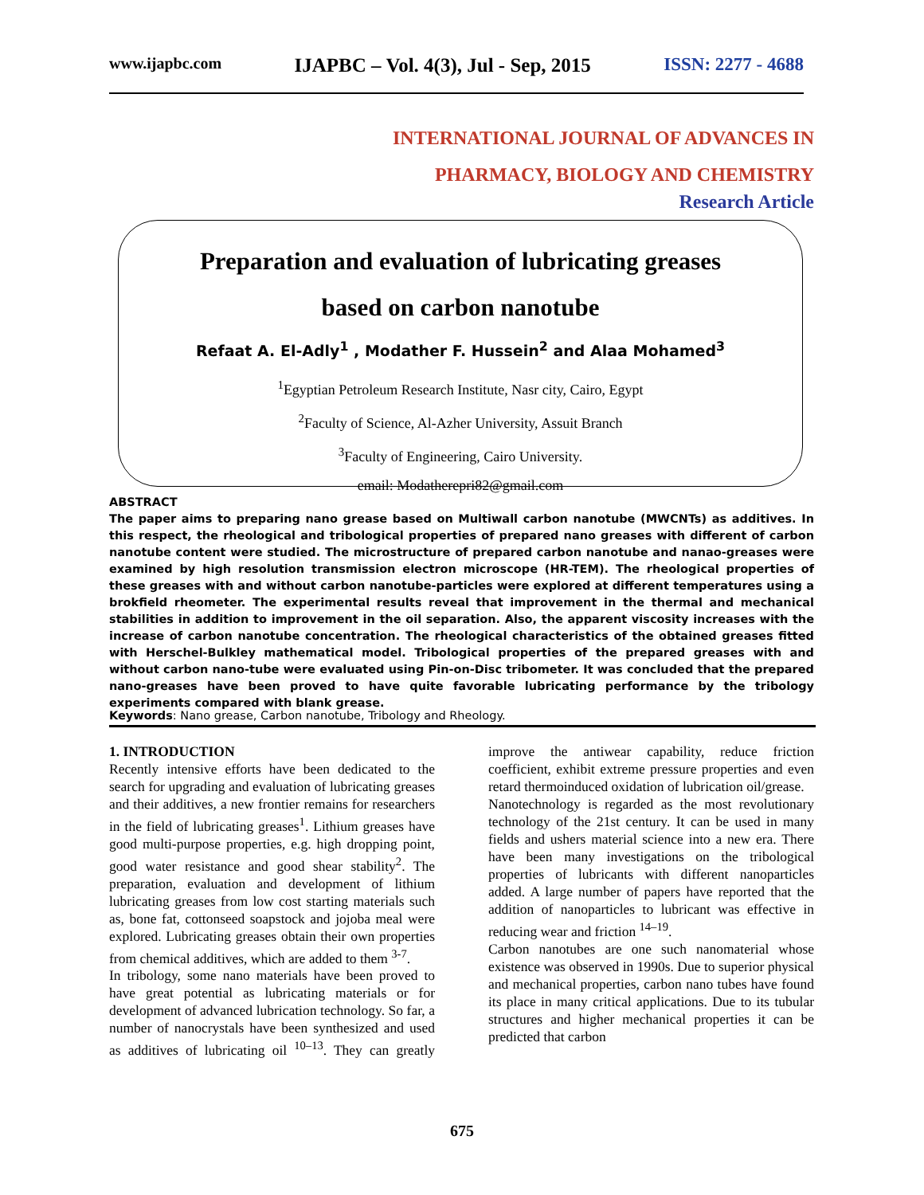www.ijapbc.com IJAPBC – Vol. 4(3), Jul - Sep, 2015 ISSN: 2277 - 4688
INTERNATIONAL JOURNAL OF ADVANCES IN
PHARMACY, BIOLOGY AND CHEMISTRY
Research Article
Preparation and evaluation of lubricating greases
based on carbon nanotube
Refaat A. El-Adly<sup>1</sup> , Modather F. Hussein<sup>2</sup> and Alaa Mohamed<sup>3</sup>
<sup>1</sup> Egyptian Petroleum Research Institute, Nasr city, Cairo, Egypt
<sup>2</sup> Faculty of Science, Al-Azher University, Assuit Branch
<sup>3</sup> Faculty of Engineering, Cairo University.
email: Modatherepri82@gmail.com
ABSTRACT
The paper aims to preparing nano grease based on Multiwall carbon nanotube (MWCNTs) as additives. In this respect, the rheological and tribological properties of prepared nano greases with different of carbon nanotube content were studied. The microstructure of prepared carbon nanotube and nanao-greases were examined by high resolution transmission electron microscope (HR-TEM). The rheological properties of these greases with and without carbon nanotube-particles were explored at different temperatures using a brokfield rheometer. The experimental results reveal that improvement in the thermal and mechanical stabilities in addition to improvement in the oil separation. Also, the apparent viscosity increases with the increase of carbon nanotube concentration. The rheological characteristics of the obtained greases fitted with Herschel-Bulkley mathematical model. Tribological properties of the prepared greases with and without carbon nano-tube were evaluated using Pin-on-Disc tribometer. It was concluded that the prepared nano-greases have been proved to have quite favorable lubricating performance by the tribology experiments compared with blank grease.
Keywords: Nano grease, Carbon nanotube, Tribology and Rheology.
1. INTRODUCTION
Recently intensive efforts have been dedicated to the search for upgrading and evaluation of lubricating greases and their additives, a new frontier remains for researchers in the field of lubricating greases<sup>1</sup>. Lithium greases have good multi-purpose properties, e.g. high dropping point, good water resistance and good shear stability<sup>2</sup>. The preparation, evaluation and development of lithium lubricating greases from low cost starting materials such as, bone fat, cottonseed soapstock and jojoba meal were explored. Lubricating greases obtain their own properties from chemical additives, which are added to them <sup>3-7</sup>.
In tribology, some nano materials have been proved to have great potential as lubricating materials or for development of advanced lubrication technology. So far, a number of nanocrystals have been synthesized and used as additives of lubricating oil <sup>10–13</sup>. They can greatly improve the antiwear capability, reduce friction coefficient, exhibit extreme pressure properties and even retard thermoinduced oxidation of lubrication oil/grease.
Nanotechnology is regarded as the most revolutionary technology of the 21st century. It can be used in many fields and ushers material science into a new era. There have been many investigations on the tribological properties of lubricants with different nanoparticles added. A large number of papers have reported that the addition of nanoparticles to lubricant was effective in reducing wear and friction <sup>14–19</sup>.
Carbon nanotubes are one such nanomaterial whose existence was observed in 1990s. Due to superior physical and mechanical properties, carbon nano tubes have found its place in many critical applications. Due to its tubular structures and higher mechanical properties it can be predicted that carbon
675